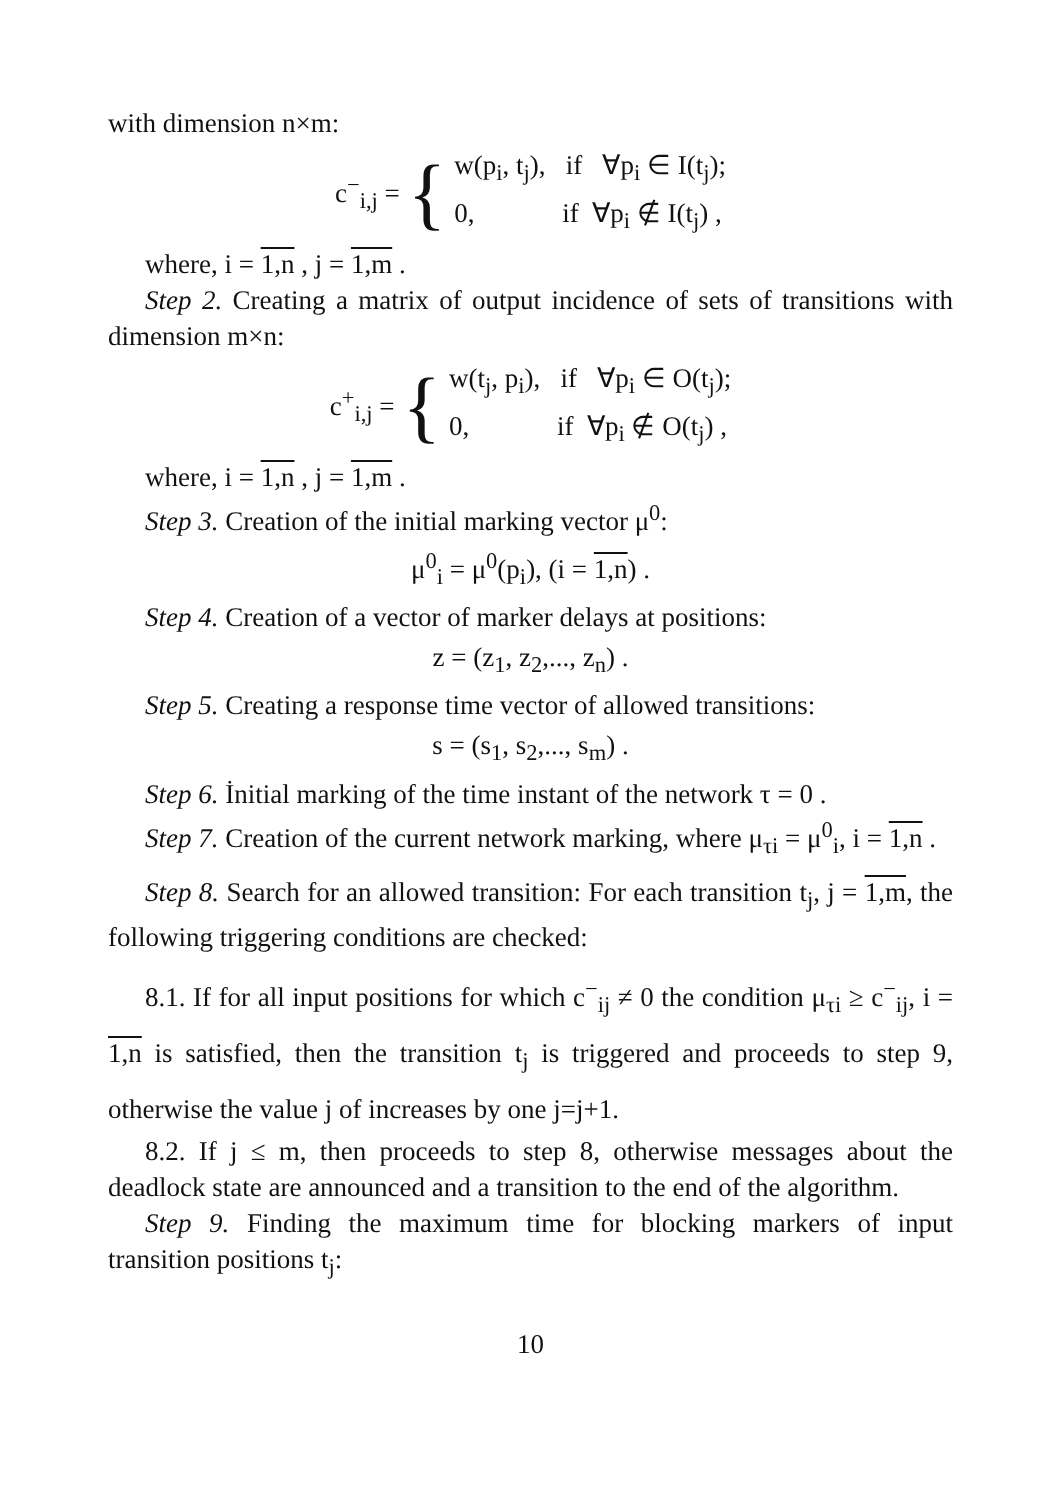with dimension n×m:
c<sup>−</sup><sub>i,j</sub> = {
w(p<sub>i</sub>, t<sub>j</sub>), if ∀p<sub>i</sub> ∈ I(t<sub>j</sub>);
0, if ∀p<sub>i</sub> ∉ I(t<sub>j</sub>) ,
where, i = 1,n , j = 1,m .
Step 2. Creating a matrix of output incidence of sets of transitions with dimension m×n:
c<sup>+</sup><sub>i,j</sub> = {
w(t<sub>j</sub>, p<sub>i</sub>), if ∀p<sub>i</sub> ∈ O(t<sub>j</sub>);
0, if ∀p<sub>i</sub> ∉ O(t<sub>j</sub>) ,
where, i = 1,n , j = 1,m .
Step 3. Creation of the initial marking vector μ<sup>0</sup>:
μ<sup>0</sup><sub>i</sub> = μ<sup>0</sup>(p<sub>i</sub>), (i = 1,n) .
Step 4. Creation of a vector of marker delays at positions:
z = (z<sub>1</sub>, z<sub>2</sub>,..., z<sub>n</sub>) .
Step 5. Creating a response time vector of allowed transitions:
s = (s<sub>1</sub>, s<sub>2</sub>,..., s<sub>m</sub>) .
Step 6. İnitial marking of the time instant of the network τ = 0 .
Step 7. Creation of the current network marking, where μ<sub>τi</sub> = μ<sup>0</sup><sub>i</sub>, i = 1,n .
Step 8. Search for an allowed transition: For each transition t<sub>j</sub>, j = 1,m, the following triggering conditions are checked:
8.1. If for all input positions for which c<sup>−</sup><sub>ij</sub> ≠ 0 the condition μ<sub>τi</sub> ≥ c<sup>−</sup><sub>ij</sub>, i = 1,n is satisfied, then the transition t<sub>j</sub> is triggered and proceeds to step 9, otherwise the value j of increases by one j=j+1.
8.2. If j ≤ m, then proceeds to step 8, otherwise messages about the deadlock state are announced and a transition to the end of the algorithm.
Step 9. Finding the maximum time for blocking markers of input transition positions t<sub>j</sub>:
10